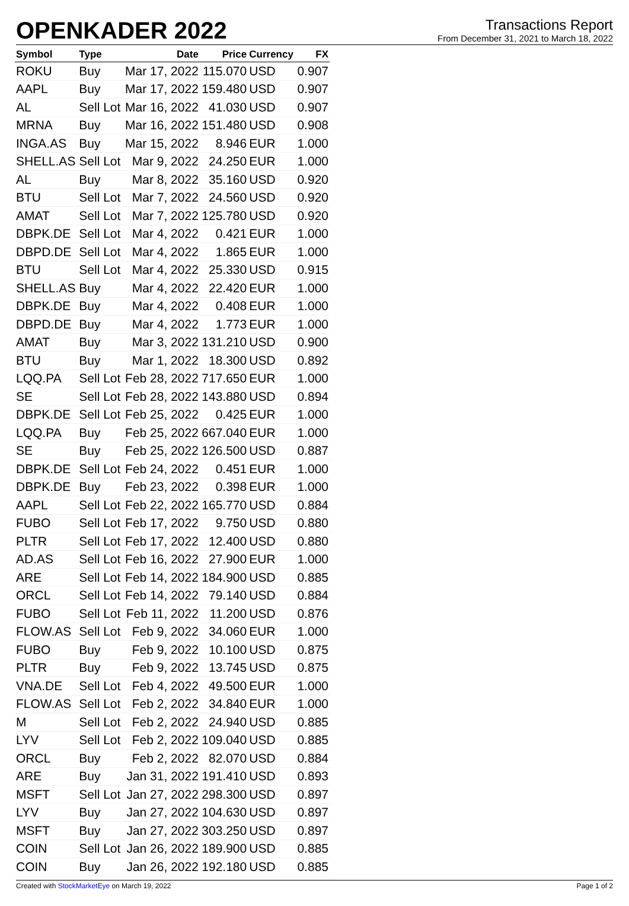OPENKADER 2022
Transactions Report
From December 31, 2021 to March 18, 2022
| Symbol | Type | Date | Price | Currency | FX |
| --- | --- | --- | --- | --- | --- |
| ROKU | Buy | Mar 17, 2022 | 115.070 | USD | 0.907 |
| AAPL | Buy | Mar 17, 2022 | 159.480 | USD | 0.907 |
| AL | Sell Lot | Mar 16, 2022 | 41.030 | USD | 0.907 |
| MRNA | Buy | Mar 16, 2022 | 151.480 | USD | 0.908 |
| INGA.AS | Buy | Mar 15, 2022 | 8.946 | EUR | 1.000 |
| SHELL.AS | Sell Lot | Mar 9, 2022 | 24.250 | EUR | 1.000 |
| AL | Buy | Mar 8, 2022 | 35.160 | USD | 0.920 |
| BTU | Sell Lot | Mar 7, 2022 | 24.560 | USD | 0.920 |
| AMAT | Sell Lot | Mar 7, 2022 | 125.780 | USD | 0.920 |
| DBPK.DE | Sell Lot | Mar 4, 2022 | 0.421 | EUR | 1.000 |
| DBPD.DE | Sell Lot | Mar 4, 2022 | 1.865 | EUR | 1.000 |
| BTU | Sell Lot | Mar 4, 2022 | 25.330 | USD | 0.915 |
| SHELL.AS | Buy | Mar 4, 2022 | 22.420 | EUR | 1.000 |
| DBPK.DE | Buy | Mar 4, 2022 | 0.408 | EUR | 1.000 |
| DBPD.DE | Buy | Mar 4, 2022 | 1.773 | EUR | 1.000 |
| AMAT | Buy | Mar 3, 2022 | 131.210 | USD | 0.900 |
| BTU | Buy | Mar 1, 2022 | 18.300 | USD | 0.892 |
| LQQ.PA | Sell Lot | Feb 28, 2022 | 717.650 | EUR | 1.000 |
| SE | Sell Lot | Feb 28, 2022 | 143.880 | USD | 0.894 |
| DBPK.DE | Sell Lot | Feb 25, 2022 | 0.425 | EUR | 1.000 |
| LQQ.PA | Buy | Feb 25, 2022 | 667.040 | EUR | 1.000 |
| SE | Buy | Feb 25, 2022 | 126.500 | USD | 0.887 |
| DBPK.DE | Sell Lot | Feb 24, 2022 | 0.451 | EUR | 1.000 |
| DBPK.DE | Buy | Feb 23, 2022 | 0.398 | EUR | 1.000 |
| AAPL | Sell Lot | Feb 22, 2022 | 165.770 | USD | 0.884 |
| FUBO | Sell Lot | Feb 17, 2022 | 9.750 | USD | 0.880 |
| PLTR | Sell Lot | Feb 17, 2022 | 12.400 | USD | 0.880 |
| AD.AS | Sell Lot | Feb 16, 2022 | 27.900 | EUR | 1.000 |
| ARE | Sell Lot | Feb 14, 2022 | 184.900 | USD | 0.885 |
| ORCL | Sell Lot | Feb 14, 2022 | 79.140 | USD | 0.884 |
| FUBO | Sell Lot | Feb 11, 2022 | 11.200 | USD | 0.876 |
| FLOW.AS | Sell Lot | Feb 9, 2022 | 34.060 | EUR | 1.000 |
| FUBO | Buy | Feb 9, 2022 | 10.100 | USD | 0.875 |
| PLTR | Buy | Feb 9, 2022 | 13.745 | USD | 0.875 |
| VNA.DE | Sell Lot | Feb 4, 2022 | 49.500 | EUR | 1.000 |
| FLOW.AS | Sell Lot | Feb 2, 2022 | 34.840 | EUR | 1.000 |
| M | Sell Lot | Feb 2, 2022 | 24.940 | USD | 0.885 |
| LYV | Sell Lot | Feb 2, 2022 | 109.040 | USD | 0.885 |
| ORCL | Buy | Feb 2, 2022 | 82.070 | USD | 0.884 |
| ARE | Buy | Jan 31, 2022 | 191.410 | USD | 0.893 |
| MSFT | Sell Lot | Jan 27, 2022 | 298.300 | USD | 0.897 |
| LYV | Buy | Jan 27, 2022 | 104.630 | USD | 0.897 |
| MSFT | Buy | Jan 27, 2022 | 303.250 | USD | 0.897 |
| COIN | Sell Lot | Jan 26, 2022 | 189.900 | USD | 0.885 |
| COIN | Buy | Jan 26, 2022 | 192.180 | USD | 0.885 |
Created with StockMarketEye on March 19, 2022 Page 1 of 2